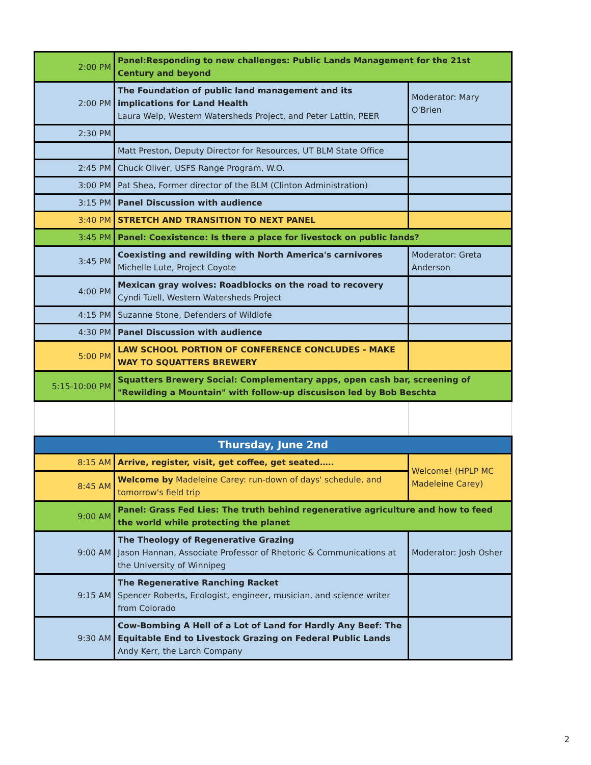| 2:00 PM | Panel:Responding to new challenges: Public Lands Management for the 21st Century and beyond | |
| 2:00 PM | The Foundation of public land management and its implications for Land Health Laura Welp, Western Watersheds Project, and Peter Lattin, PEER | Moderator: Mary O'Brien |
| 2:30 PM | | |
| | Matt Preston, Deputy Director for Resources, UT BLM State Office | |
| 2:45 PM | Chuck Oliver, USFS Range Program, W.O. | |
| 3:00 PM | Pat Shea, Former director of the BLM (Clinton Administration) | |
| 3:15 PM | Panel Discussion with audience | |
| 3:40 PM | STRETCH AND TRANSITION TO NEXT PANEL | |
| 3:45 PM | Panel: Coexistence: Is there a place for livestock on public lands? | |
| 3:45 PM | Coexisting and rewilding with North America's carnivores Michelle Lute, Project Coyote | Moderator: Greta Anderson |
| 4:00 PM | Mexican gray wolves: Roadblocks on the road to recovery Cyndi Tuell, Western Watersheds Project | |
| 4:15 PM | Suzanne Stone, Defenders of Wildlofe | |
| 4:30 PM | Panel Discussion with audience | |
| 5:00 PM | LAW SCHOOL PORTION OF CONFERENCE CONCLUDES - MAKE WAY TO SQUATTERS BREWERY | |
| 5:15-10:00 PM | Squatters Brewery Social: Complementary apps, open cash bar, screening of "Rewilding a Mountain" with follow-up discusison led by Bob Beschta | |
| Thursday, June 2nd | | |
| 8:15 AM | Arrive, register, visit, get coffee, get seated….. | Welcome! (HPLP MC Madeleine Carey) |
| 8:45 AM | Welcome by Madeleine Carey: run-down of days' schedule, and tomorrow's field trip | |
| 9:00 AM | Panel: Grass Fed Lies: The truth behind regenerative agriculture and how to feed the world while protecting the planet | |
| 9:00 AM | The Theology of Regenerative Grazing Jason Hannan, Associate Professor of Rhetoric & Communications at the University of Winnipeg | Moderator: Josh Osher |
| 9:15 AM | The Regenerative Ranching Racket Spencer Roberts, Ecologist, engineer, musician, and science writer from Colorado | |
| 9:30 AM | Cow-Bombing A Hell of a Lot of Land for Hardly Any Beef: The Equitable End to Livestock Grazing on Federal Public Lands Andy Kerr, the Larch Company | |
2